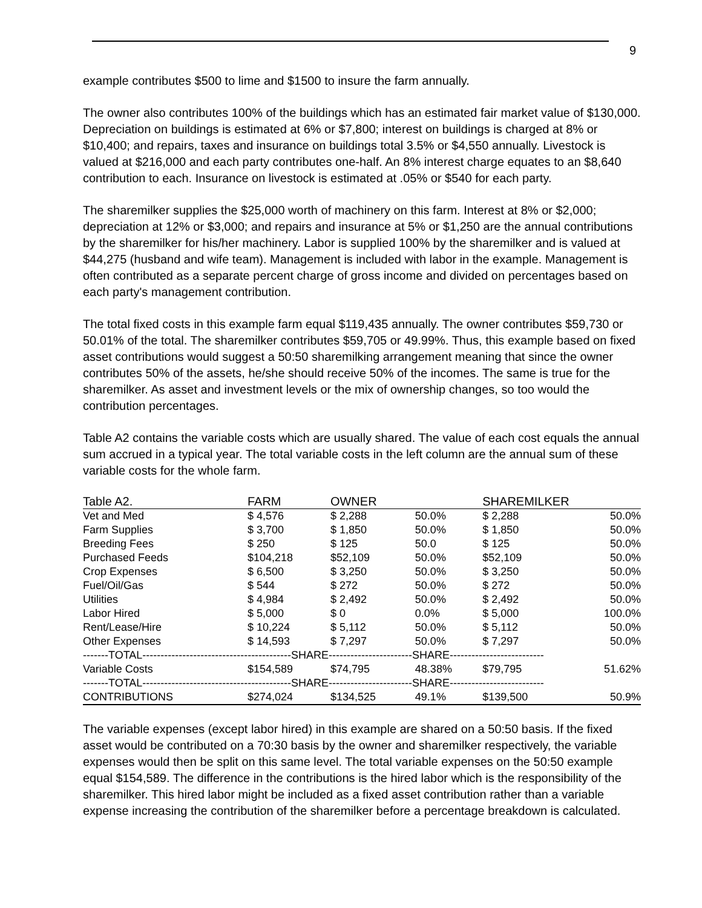9
example contributes $500 to lime and $1500 to insure the farm annually.
The owner also contributes 100% of the buildings which has an estimated fair market value of $130,000. Depreciation on buildings is estimated at 6% or $7,800; interest on buildings is charged at 8% or $10,400; and repairs, taxes and insurance on buildings total 3.5% or $4,550 annually. Livestock is valued at $216,000 and each party contributes one-half. An 8% interest charge equates to an $8,640 contribution to each. Insurance on livestock is estimated at .05% or $540 for each party.
The sharemilker supplies the $25,000 worth of machinery on this farm. Interest at 8% or $2,000; depreciation at 12% or $3,000; and repairs and insurance at 5% or $1,250 are the annual contributions by the sharemilker for his/her machinery. Labor is supplied 100% by the sharemilker and is valued at $44,275 (husband and wife team). Management is included with labor in the example. Management is often contributed as a separate percent charge of gross income and divided on percentages based on each party's management contribution.
The total fixed costs in this example farm equal $119,435 annually. The owner contributes $59,730 or 50.01% of the total. The sharemilker contributes $59,705 or 49.99%. Thus, this example based on fixed asset contributions would suggest a 50:50 sharemilking arrangement meaning that since the owner contributes 50% of the assets, he/she should receive 50% of the incomes. The same is true for the sharemilker. As asset and investment levels or the mix of ownership changes, so too would the contribution percentages.
Table A2 contains the variable costs which are usually shared. The value of each cost equals the annual sum accrued in a typical year. The total variable costs in the left column are the annual sum of these variable costs for the whole farm.
| Table A2. | FARM | OWNER | | SHAREMILKER | |
| --- | --- | --- | --- | --- | --- |
| Vet and Med | $ 4,576 | $ 2,288 | 50.0% | $ 2,288 | 50.0% |
| Farm Supplies | $ 3,700 | $ 1,850 | 50.0% | $ 1,850 | 50.0% |
| Breeding Fees | $ 250 | $ 125 | 50.0 | $ 125 | 50.0% |
| Purchased Feeds | $104,218 | $52,109 | 50.0% | $52,109 | 50.0% |
| Crop Expenses | $ 6,500 | $ 3,250 | 50.0% | $ 3,250 | 50.0% |
| Fuel/Oil/Gas | $ 544 | $ 272 | 50.0% | $ 272 | 50.0% |
| Utilities | $ 4,984 | $ 2,492 | 50.0% | $ 2,492 | 50.0% |
| Labor Hired | $ 5,000 | $ 0 | 0.0% | $ 5,000 | 100.0% |
| Rent/Lease/Hire | $ 10,224 | $ 5,112 | 50.0% | $ 5,112 | 50.0% |
| Other Expenses | $ 14,593 | $ 7,297 | 50.0% | $ 7,297 | 50.0% |
| -------TOTAL-----------------------------------------SHARE-----------------------SHARE-------------------------- | | | | | |
| Variable Costs | $154,589 | $74,795 | 48.38% | $79,795 | 51.62% |
| -------TOTAL-----------------------------------------SHARE-----------------------SHARE-------------------------- | | | | | |
| CONTRIBUTIONS | $274,024 | $134,525 | 49.1% | $139,500 | 50.9% |
The variable expenses (except labor hired) in this example are shared on a 50:50 basis. If the fixed asset would be contributed on a 70:30 basis by the owner and sharemilker respectively, the variable expenses would then be split on this same level. The total variable expenses on the 50:50 example equal $154,589. The difference in the contributions is the hired labor which is the responsibility of the sharemilker. This hired labor might be included as a fixed asset contribution rather than a variable expense increasing the contribution of the sharemilker before a percentage breakdown is calculated.